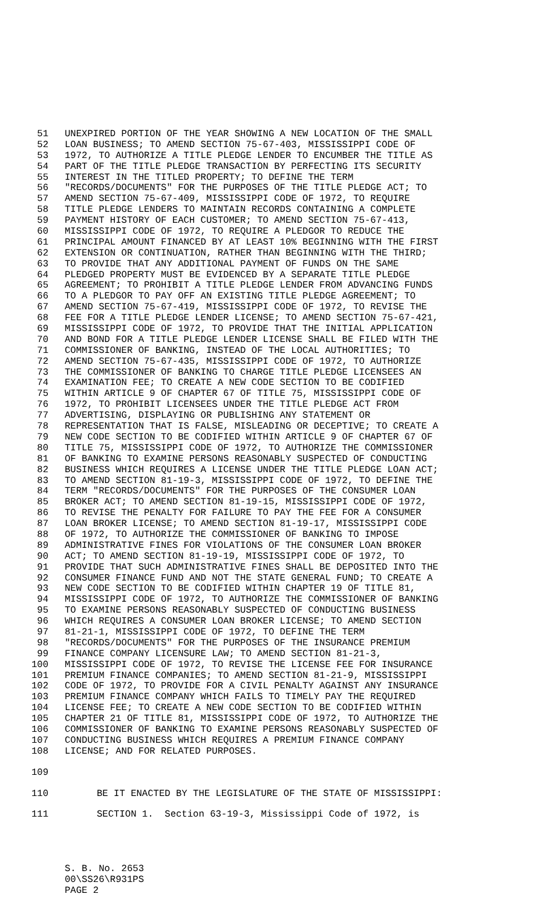51 UNEXPIRED PORTION OF THE YEAR SHOWING A NEW LOCATION OF THE SMALL
52 LOAN BUSINESS; TO AMEND SECTION 75-67-403, MISSISSIPPI CODE OF
53 1972, TO AUTHORIZE A TITLE PLEDGE LENDER TO ENCUMBER THE TITLE AS
54 PART OF THE TITLE PLEDGE TRANSACTION BY PERFECTING ITS SECURITY
55 INTEREST IN THE TITLED PROPERTY; TO DEFINE THE TERM
56 "RECORDS/DOCUMENTS" FOR THE PURPOSES OF THE TITLE PLEDGE ACT; TO
57 AMEND SECTION 75-67-409, MISSISSIPPI CODE OF 1972, TO REQUIRE
58 TITLE PLEDGE LENDERS TO MAINTAIN RECORDS CONTAINING A COMPLETE
59 PAYMENT HISTORY OF EACH CUSTOMER; TO AMEND SECTION 75-67-413,
60 MISSISSIPPI CODE OF 1972, TO REQUIRE A PLEDGOR TO REDUCE THE
61 PRINCIPAL AMOUNT FINANCED BY AT LEAST 10% BEGINNING WITH THE FIRST
62 EXTENSION OR CONTINUATION, RATHER THAN BEGINNING WITH THE THIRD;
63 TO PROVIDE THAT ANY ADDITIONAL PAYMENT OF FUNDS ON THE SAME
64 PLEDGED PROPERTY MUST BE EVIDENCED BY A SEPARATE TITLE PLEDGE
65 AGREEMENT; TO PROHIBIT A TITLE PLEDGE LENDER FROM ADVANCING FUNDS
66 TO A PLEDGOR TO PAY OFF AN EXISTING TITLE PLEDGE AGREEMENT; TO
67 AMEND SECTION 75-67-419, MISSISSIPPI CODE OF 1972, TO REVISE THE
68 FEE FOR A TITLE PLEDGE LENDER LICENSE; TO AMEND SECTION 75-67-421,
69 MISSISSIPPI CODE OF 1972, TO PROVIDE THAT THE INITIAL APPLICATION
70 AND BOND FOR A TITLE PLEDGE LENDER LICENSE SHALL BE FILED WITH THE
71 COMMISSIONER OF BANKING, INSTEAD OF THE LOCAL AUTHORITIES; TO
72 AMEND SECTION 75-67-435, MISSISSIPPI CODE OF 1972, TO AUTHORIZE
73 THE COMMISSIONER OF BANKING TO CHARGE TITLE PLEDGE LICENSEES AN
74 EXAMINATION FEE; TO CREATE A NEW CODE SECTION TO BE CODIFIED
75 WITHIN ARTICLE 9 OF CHAPTER 67 OF TITLE 75, MISSISSIPPI CODE OF
76 1972, TO PROHIBIT LICENSEES UNDER THE TITLE PLEDGE ACT FROM
77 ADVERTISING, DISPLAYING OR PUBLISHING ANY STATEMENT OR
78 REPRESENTATION THAT IS FALSE, MISLEADING OR DECEPTIVE; TO CREATE A
79 NEW CODE SECTION TO BE CODIFIED WITHIN ARTICLE 9 OF CHAPTER 67 OF
80 TITLE 75, MISSISSIPPI CODE OF 1972, TO AUTHORIZE THE COMMISSIONER
81 OF BANKING TO EXAMINE PERSONS REASONABLY SUSPECTED OF CONDUCTING
82 BUSINESS WHICH REQUIRES A LICENSE UNDER THE TITLE PLEDGE LOAN ACT;
83 TO AMEND SECTION 81-19-3, MISSISSIPPI CODE OF 1972, TO DEFINE THE
84 TERM "RECORDS/DOCUMENTS" FOR THE PURPOSES OF THE CONSUMER LOAN
85 BROKER ACT; TO AMEND SECTION 81-19-15, MISSISSIPPI CODE OF 1972,
86 TO REVISE THE PENALTY FOR FAILURE TO PAY THE FEE FOR A CONSUMER
87 LOAN BROKER LICENSE; TO AMEND SECTION 81-19-17, MISSISSIPPI CODE
88 OF 1972, TO AUTHORIZE THE COMMISSIONER OF BANKING TO IMPOSE
89 ADMINISTRATIVE FINES FOR VIOLATIONS OF THE CONSUMER LOAN BROKER
90 ACT; TO AMEND SECTION 81-19-19, MISSISSIPPI CODE OF 1972, TO
91 PROVIDE THAT SUCH ADMINISTRATIVE FINES SHALL BE DEPOSITED INTO THE
92 CONSUMER FINANCE FUND AND NOT THE STATE GENERAL FUND; TO CREATE A
93 NEW CODE SECTION TO BE CODIFIED WITHIN CHAPTER 19 OF TITLE 81,
94 MISSISSIPPI CODE OF 1972, TO AUTHORIZE THE COMMISSIONER OF BANKING
95 TO EXAMINE PERSONS REASONABLY SUSPECTED OF CONDUCTING BUSINESS
96 WHICH REQUIRES A CONSUMER LOAN BROKER LICENSE; TO AMEND SECTION
97 81-21-1, MISSISSIPPI CODE OF 1972, TO DEFINE THE TERM
98 "RECORDS/DOCUMENTS" FOR THE PURPOSES OF THE INSURANCE PREMIUM
99 FINANCE COMPANY LICENSURE LAW; TO AMEND SECTION 81-21-3,
100 MISSISSIPPI CODE OF 1972, TO REVISE THE LICENSE FEE FOR INSURANCE
101 PREMIUM FINANCE COMPANIES; TO AMEND SECTION 81-21-9, MISSISSIPPI
102 CODE OF 1972, TO PROVIDE FOR A CIVIL PENALTY AGAINST ANY INSURANCE
103 PREMIUM FINANCE COMPANY WHICH FAILS TO TIMELY PAY THE REQUIRED
104 LICENSE FEE; TO CREATE A NEW CODE SECTION TO BE CODIFIED WITHIN
105 CHAPTER 21 OF TITLE 81, MISSISSIPPI CODE OF 1972, TO AUTHORIZE THE
106 COMMISSIONER OF BANKING TO EXAMINE PERSONS REASONABLY SUSPECTED OF
107 CONDUCTING BUSINESS WHICH REQUIRES A PREMIUM FINANCE COMPANY
108 LICENSE; AND FOR RELATED PURPOSES.
109
110 BE IT ENACTED BY THE LEGISLATURE OF THE STATE OF MISSISSIPPI:
111 SECTION 1. Section 63-19-3, Mississippi Code of 1972, is
S. B. No. 2653
00\SS26\R931PS
PAGE 2